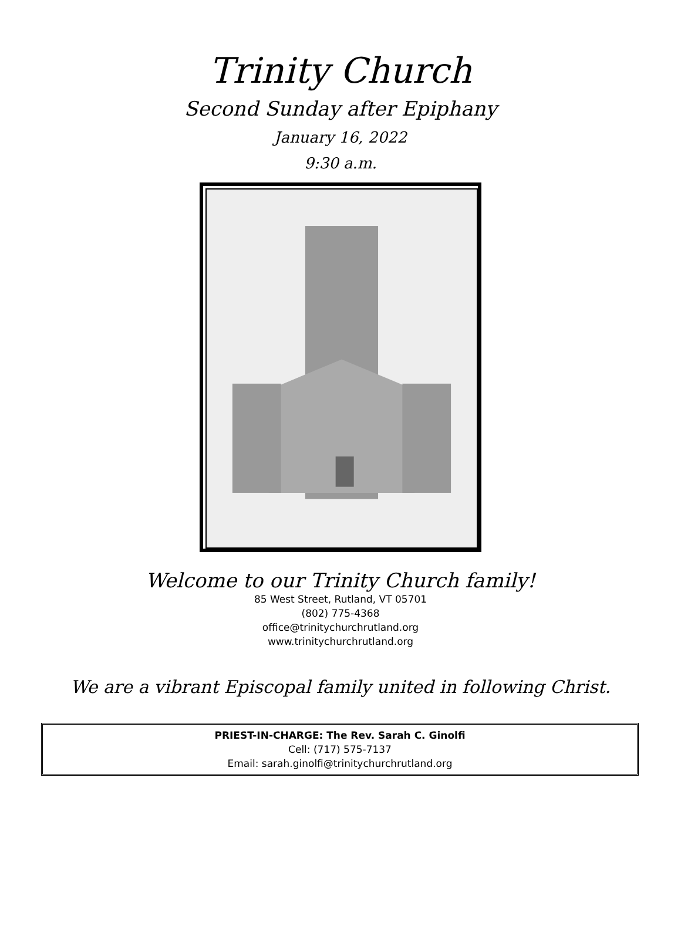Trinity Church
Second Sunday after Epiphany
January 16, 2022
9:30 a.m.
Welcome to our Trinity Church family!
85 West Street, Rutland, VT 05701
(802) 775-4368
office@trinitychurchrutland.org
www.trinitychurchrutland.org
We are a vibrant Episcopal family united in following Christ.
PRIEST-IN-CHARGE: The Rev. Sarah C. Ginolfi
Cell: (717) 575-7137
Email: sarah.ginolfi@trinitychurchrutland.org